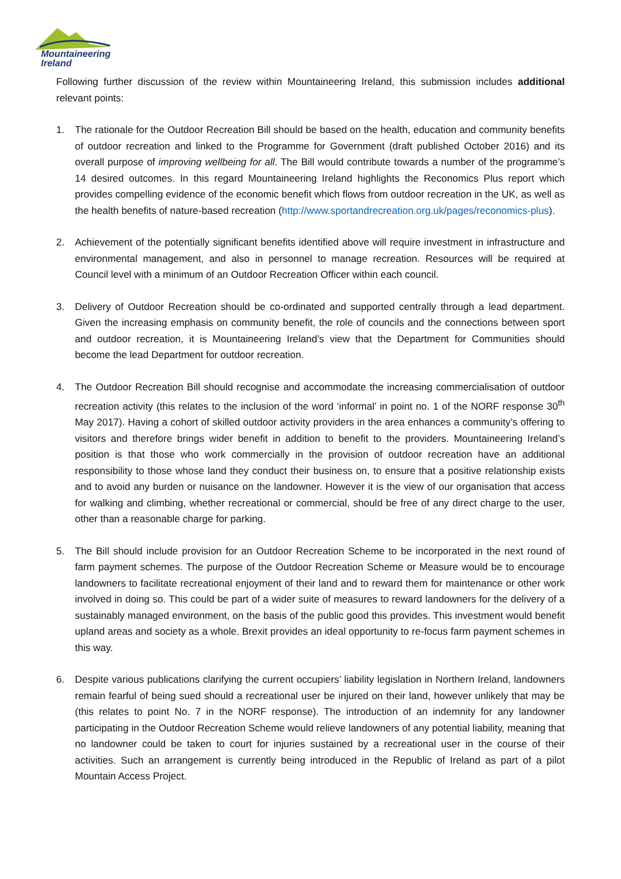Mountaineering
Ireland
Following further discussion of the review within Mountaineering Ireland, this submission includes additional relevant points:
1. The rationale for the Outdoor Recreation Bill should be based on the health, education and community benefits of outdoor recreation and linked to the Programme for Government (draft published October 2016) and its overall purpose of improving wellbeing for all. The Bill would contribute towards a number of the programme’s 14 desired outcomes. In this regard Mountaineering Ireland highlights the Reconomics Plus report which provides compelling evidence of the economic benefit which flows from outdoor recreation in the UK, as well as the health benefits of nature-based recreation (http://www.sportandrecreation.org.uk/pages/reconomics-plus).
2. Achievement of the potentially significant benefits identified above will require investment in infrastructure and environmental management, and also in personnel to manage recreation. Resources will be required at Council level with a minimum of an Outdoor Recreation Officer within each council.
3. Delivery of Outdoor Recreation should be co-ordinated and supported centrally through a lead department. Given the increasing emphasis on community benefit, the role of councils and the connections between sport and outdoor recreation, it is Mountaineering Ireland’s view that the Department for Communities should become the lead Department for outdoor recreation.
4. The Outdoor Recreation Bill should recognise and accommodate the increasing commercialisation of outdoor recreation activity (this relates to the inclusion of the word ‘informal’ in point no. 1 of the NORF response 30<sup>th</sup> May 2017). Having a cohort of skilled outdoor activity providers in the area enhances a community’s offering to visitors and therefore brings wider benefit in addition to benefit to the providers. Mountaineering Ireland’s position is that those who work commercially in the provision of outdoor recreation have an additional responsibility to those whose land they conduct their business on, to ensure that a positive relationship exists and to avoid any burden or nuisance on the landowner. However it is the view of our organisation that access for walking and climbing, whether recreational or commercial, should be free of any direct charge to the user, other than a reasonable charge for parking.
5. The Bill should include provision for an Outdoor Recreation Scheme to be incorporated in the next round of farm payment schemes. The purpose of the Outdoor Recreation Scheme or Measure would be to encourage landowners to facilitate recreational enjoyment of their land and to reward them for maintenance or other work involved in doing so. This could be part of a wider suite of measures to reward landowners for the delivery of a sustainably managed environment, on the basis of the public good this provides. This investment would benefit upland areas and society as a whole. Brexit provides an ideal opportunity to re-focus farm payment schemes in this way.
6. Despite various publications clarifying the current occupiers’ liability legislation in Northern Ireland, landowners remain fearful of being sued should a recreational user be injured on their land, however unlikely that may be (this relates to point No. 7 in the NORF response). The introduction of an indemnity for any landowner participating in the Outdoor Recreation Scheme would relieve landowners of any potential liability, meaning that no landowner could be taken to court for injuries sustained by a recreational user in the course of their activities. Such an arrangement is currently being introduced in the Republic of Ireland as part of a pilot Mountain Access Project.